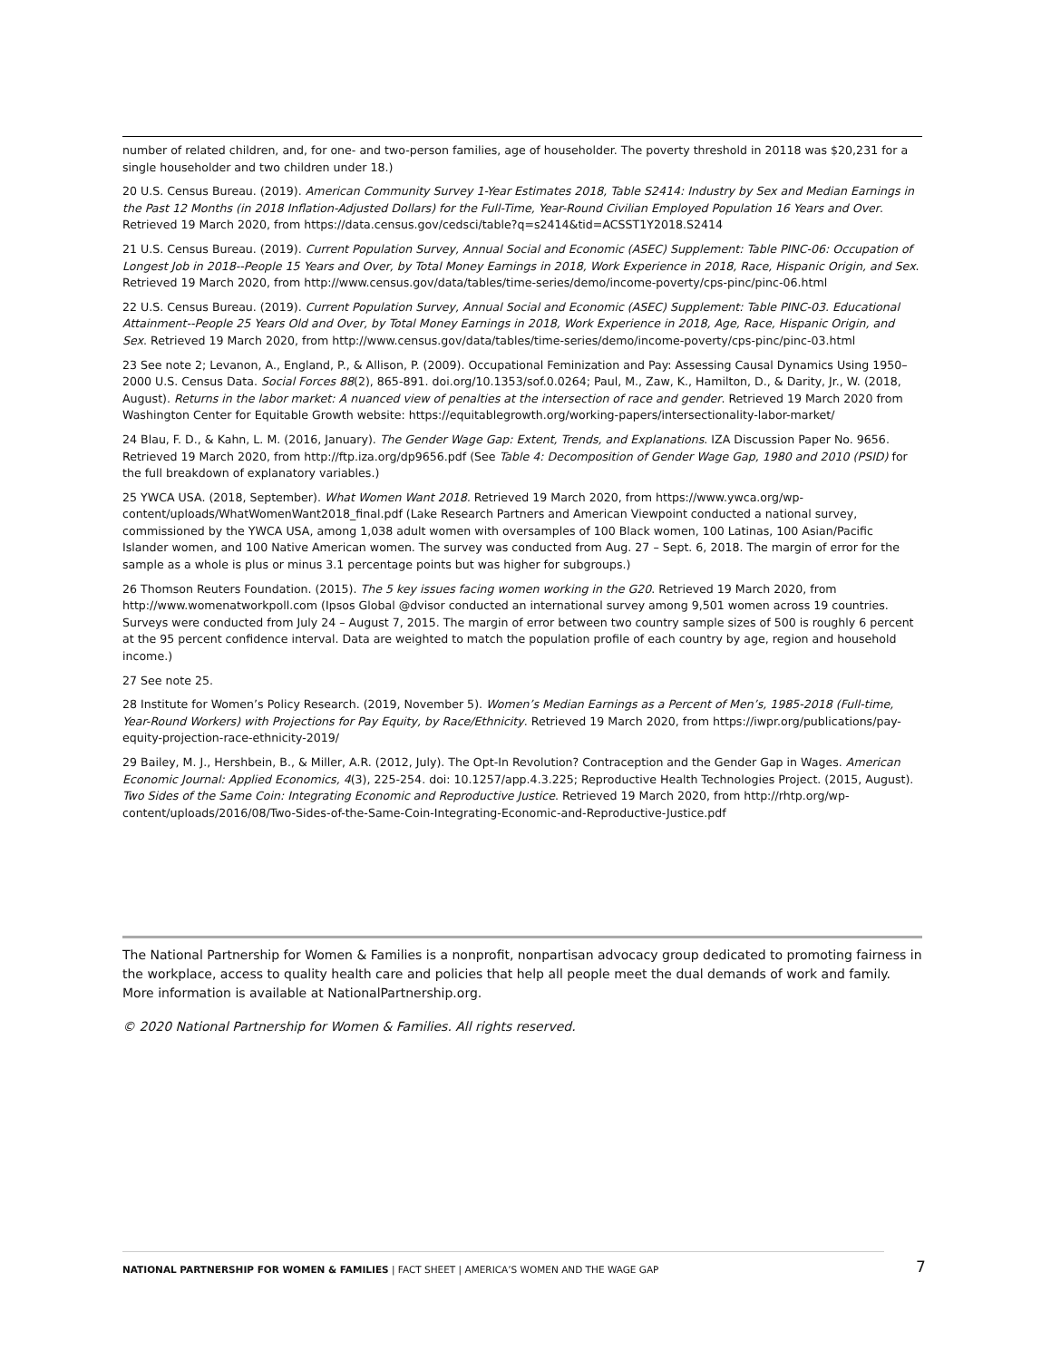number of related children, and, for one- and two-person families, age of householder. The poverty threshold in 20118 was $20,231 for a single householder and two children under 18.)
20 U.S. Census Bureau. (2019). American Community Survey 1-Year Estimates 2018, Table S2414: Industry by Sex and Median Earnings in the Past 12 Months (in 2018 Inflation-Adjusted Dollars) for the Full-Time, Year-Round Civilian Employed Population 16 Years and Over. Retrieved 19 March 2020, from https://data.census.gov/cedsci/table?q=s2414&tid=ACSST1Y2018.S2414
21 U.S. Census Bureau. (2019). Current Population Survey, Annual Social and Economic (ASEC) Supplement: Table PINC-06: Occupation of Longest Job in 2018--People 15 Years and Over, by Total Money Earnings in 2018, Work Experience in 2018, Race, Hispanic Origin, and Sex. Retrieved 19 March 2020, from http://www.census.gov/data/tables/time-series/demo/income-poverty/cps-pinc/pinc-06.html
22 U.S. Census Bureau. (2019). Current Population Survey, Annual Social and Economic (ASEC) Supplement: Table PINC-03. Educational Attainment--People 25 Years Old and Over, by Total Money Earnings in 2018, Work Experience in 2018, Age, Race, Hispanic Origin, and Sex. Retrieved 19 March 2020, from http://www.census.gov/data/tables/time-series/demo/income-poverty/cps-pinc/pinc-03.html
23 See note 2; Levanon, A., England, P., & Allison, P. (2009). Occupational Feminization and Pay: Assessing Causal Dynamics Using 1950–2000 U.S. Census Data. Social Forces 88(2), 865-891. doi.org/10.1353/sof.0.0264; Paul, M., Zaw, K., Hamilton, D., & Darity, Jr., W. (2018, August). Returns in the labor market: A nuanced view of penalties at the intersection of race and gender. Retrieved 19 March 2020 from Washington Center for Equitable Growth website: https://equitablegrowth.org/working-papers/intersectionality-labor-market/
24 Blau, F. D., & Kahn, L. M. (2016, January). The Gender Wage Gap: Extent, Trends, and Explanations. IZA Discussion Paper No. 9656. Retrieved 19 March 2020, from http://ftp.iza.org/dp9656.pdf (See Table 4: Decomposition of Gender Wage Gap, 1980 and 2010 (PSID) for the full breakdown of explanatory variables.)
25 YWCA USA. (2018, September). What Women Want 2018. Retrieved 19 March 2020, from https://www.ywca.org/wp-content/uploads/WhatWomenWant2018_final.pdf (Lake Research Partners and American Viewpoint conducted a national survey, commissioned by the YWCA USA, among 1,038 adult women with oversamples of 100 Black women, 100 Latinas, 100 Asian/Pacific Islander women, and 100 Native American women. The survey was conducted from Aug. 27 – Sept. 6, 2018. The margin of error for the sample as a whole is plus or minus 3.1 percentage points but was higher for subgroups.)
26 Thomson Reuters Foundation. (2015). The 5 key issues facing women working in the G20. Retrieved 19 March 2020, from http://www.womenatworkpoll.com (Ipsos Global @dvisor conducted an international survey among 9,501 women across 19 countries. Surveys were conducted from July 24 – August 7, 2015. The margin of error between two country sample sizes of 500 is roughly 6 percent at the 95 percent confidence interval. Data are weighted to match the population profile of each country by age, region and household income.)
27 See note 25.
28 Institute for Women’s Policy Research. (2019, November 5). Women’s Median Earnings as a Percent of Men’s, 1985-2018 (Full-time, Year-Round Workers) with Projections for Pay Equity, by Race/Ethnicity. Retrieved 19 March 2020, from https://iwpr.org/publications/pay-equity-projection-race-ethnicity-2019/
29 Bailey, M. J., Hershbein, B., & Miller, A.R. (2012, July). The Opt-In Revolution? Contraception and the Gender Gap in Wages. American Economic Journal: Applied Economics, 4(3), 225-254. doi: 10.1257/app.4.3.225; Reproductive Health Technologies Project. (2015, August). Two Sides of the Same Coin: Integrating Economic and Reproductive Justice. Retrieved 19 March 2020, from http://rhtp.org/wp-content/uploads/2016/08/Two-Sides-of-the-Same-Coin-Integrating-Economic-and-Reproductive-Justice.pdf
The National Partnership for Women & Families is a nonprofit, nonpartisan advocacy group dedicated to promoting fairness in the workplace, access to quality health care and policies that help all people meet the dual demands of work and family. More information is available at NationalPartnership.org.
© 2020 National Partnership for Women & Families. All rights reserved.
NATIONAL PARTNERSHIP FOR WOMEN & FAMILIES | FACT SHEET | AMERICA’S WOMEN AND THE WAGE GAP
7